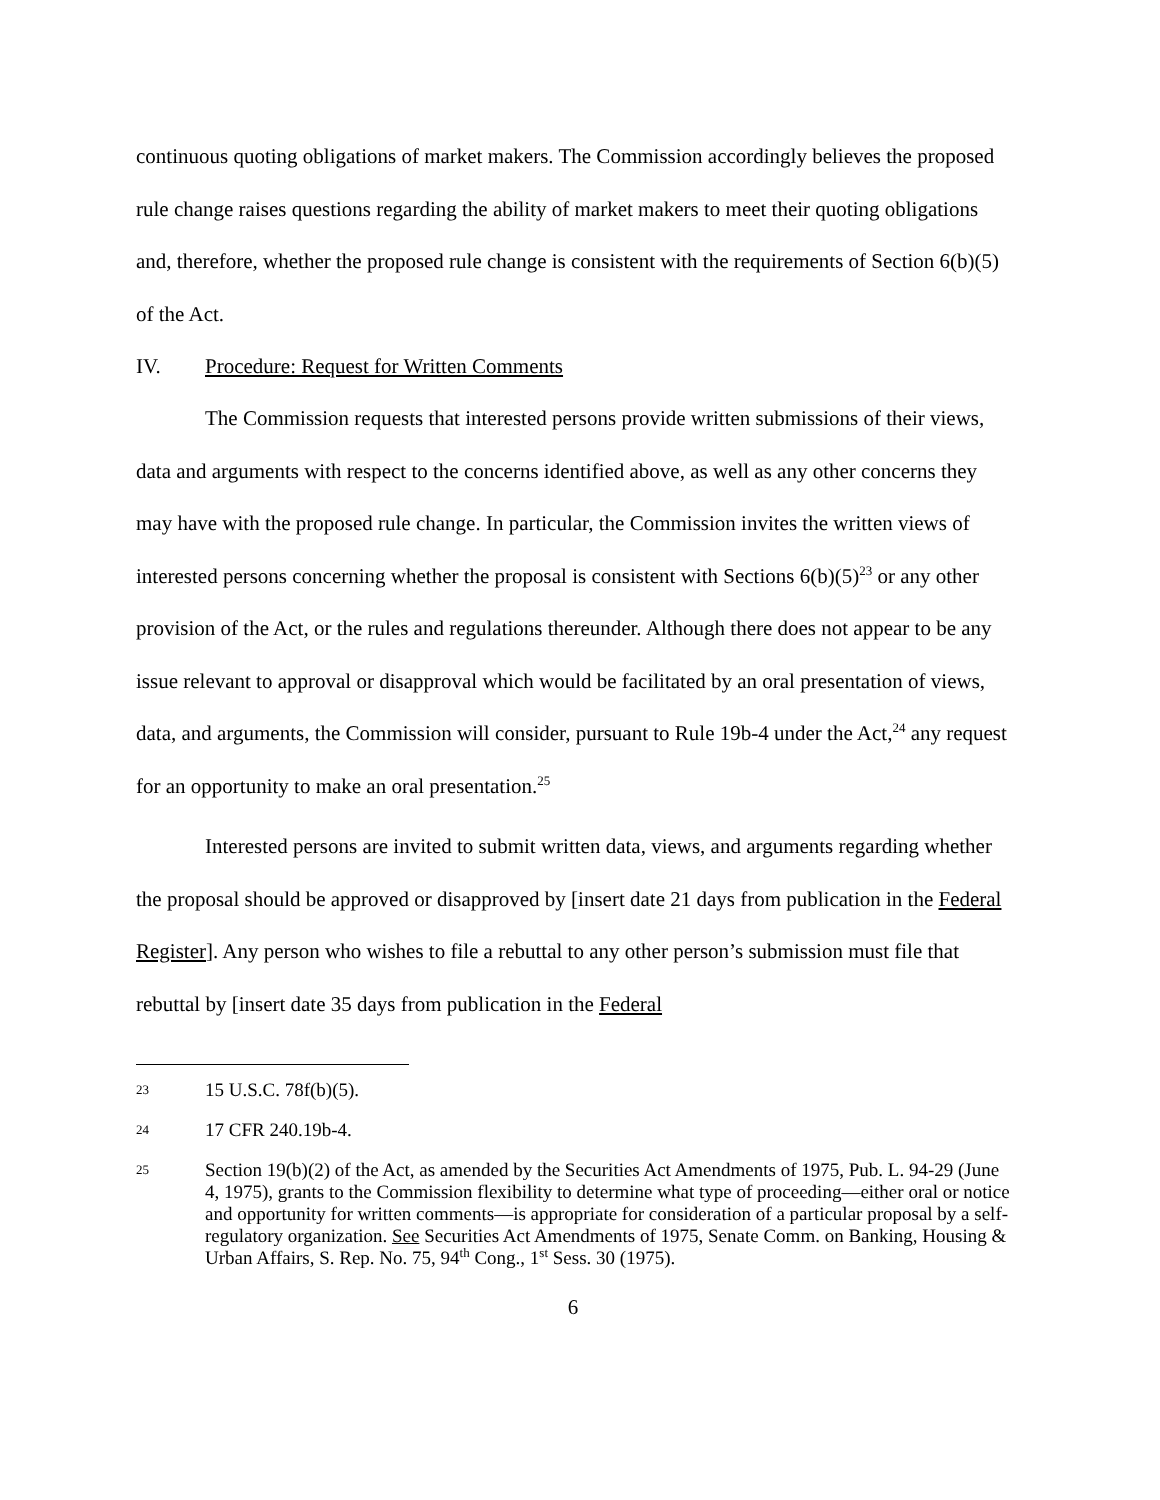continuous quoting obligations of market makers. The Commission accordingly believes the proposed rule change raises questions regarding the ability of market makers to meet their quoting obligations and, therefore, whether the proposed rule change is consistent with the requirements of Section 6(b)(5) of the Act.
IV. Procedure: Request for Written Comments
The Commission requests that interested persons provide written submissions of their views, data and arguments with respect to the concerns identified above, as well as any other concerns they may have with the proposed rule change. In particular, the Commission invites the written views of interested persons concerning whether the proposal is consistent with Sections 6(b)(5)<sup>23</sup> or any other provision of the Act, or the rules and regulations thereunder. Although there does not appear to be any issue relevant to approval or disapproval which would be facilitated by an oral presentation of views, data, and arguments, the Commission will consider, pursuant to Rule 19b-4 under the Act,<sup>24</sup> any request for an opportunity to make an oral presentation.<sup>25</sup>
Interested persons are invited to submit written data, views, and arguments regarding whether the proposal should be approved or disapproved by [insert date 21 days from publication in the Federal Register]. Any person who wishes to file a rebuttal to any other person’s submission must file that rebuttal by [insert date 35 days from publication in the Federal
23 15 U.S.C. 78f(b)(5).
24 17 CFR 240.19b-4.
25 Section 19(b)(2) of the Act, as amended by the Securities Act Amendments of 1975, Pub. L. 94-29 (June 4, 1975), grants to the Commission flexibility to determine what type of proceeding—either oral or notice and opportunity for written comments—is appropriate for consideration of a particular proposal by a self-regulatory organization. See Securities Act Amendments of 1975, Senate Comm. on Banking, Housing & Urban Affairs, S. Rep. No. 75, 94<sup>th</sup> Cong., 1<sup>st</sup> Sess. 30 (1975).
6